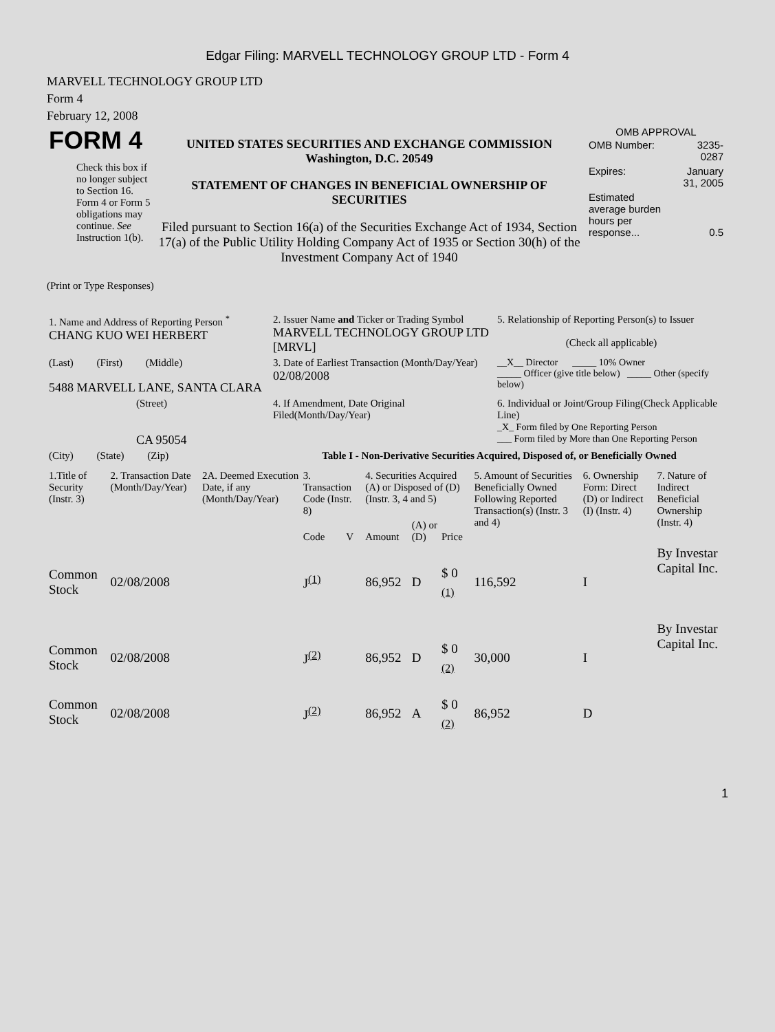Edgar Filing: MARVELL TECHNOLOGY GROUP LTD - Form 4
MARVELL TECHNOLOGY GROUP LTD
Form 4
February 12, 2008
| FORM 4 Check this box if no longer subject to Section 16. Form 4 or Form 5 obligations may continue. See Instruction 1(b). | UNITED STATES SECURITIES AND EXCHANGE COMMISSION Washington, D.C. 20549 STATEMENT OF CHANGES IN BENEFICIAL OWNERSHIP OF SECURITIES Filed pursuant to Section 16(a) of the Securities Exchange Act of 1934, Section 17(a) of the Public Utility Holding Company Act of 1935 or Section 30(h) of the Investment Company Act of 1940 | OMB APPROVAL / OMB Number: / 3235-0287 / / Expires: / January 31, 2005 / / Estimated average burden hours per response... / 0.5 / |
(Print or Type Responses)
| 1. Name and Address of Reporting Person <sup>*</sup> CHANG KUO WEI HERBERT | 2. Issuer Name and Ticker or Trading Symbol MARVELL TECHNOLOGY GROUP LTD [MRVL] | 5. Relationship of Reporting Person(s) to Issuer (Check all applicable) |
| (Last) (First) (Middle) 5488 MARVELL LANE, SANTA CLARA | 3. Date of Earliest Transaction (Month/Day/Year) 02/08/2008 | __X__ Director _____ 10% Owner _____ Officer (give title below) _____ Other (specify below) |
| (Street) CA 95054 | 4. If Amendment, Date Original Filed(Month/Day/Year) | 6. Individual or Joint/Group Filing(Check Applicable Line) _X_ Form filed by One Reporting Person ___ Form filed by More than One Reporting Person |
| (City) (State) (Zip) | Table I - Non-Derivative Securities Acquired, Disposed of, or Beneficially Owned | |
| 1.Title of Security (Instr. 3) | 2. Transaction Date (Month/Day/Year) | 2A. Deemed Execution Date, if any (Month/Day/Year) | 3. Transaction Code (Instr. 8) | | 4. Securities Acquired (A) or Disposed of (D) (Instr. 3, 4 and 5) | | | 5. Amount of Securities Beneficially Owned Following Reported Transaction(s) (Instr. 3 and 4) | 6. Ownership Form: Direct (D) or Indirect (I) (Instr. 4) | 7. Nature of Indirect Beneficial Ownership (Instr. 4) |
| --- | --- | --- | --- | --- | --- | --- | --- | --- | --- | --- |
| | | | Code | V | Amount | (A) or (D) | Price | | | |
| Common Stock | 02/08/2008 | | J<sup>(1)</sup> | | 86,952 | D | $ 0 <sub>(1)</sub> | 116,592 | I | By Investar Capital Inc. |
| Common Stock | 02/08/2008 | | J<sup>(2)</sup> | | 86,952 | D | $ 0 <sub>(2)</sub> | 30,000 | I | By Investar Capital Inc. |
| Common Stock | 02/08/2008 | | J<sup>(2)</sup> | | 86,952 | A | $ 0 <sub>(2)</sub> | 86,952 | D | |
1